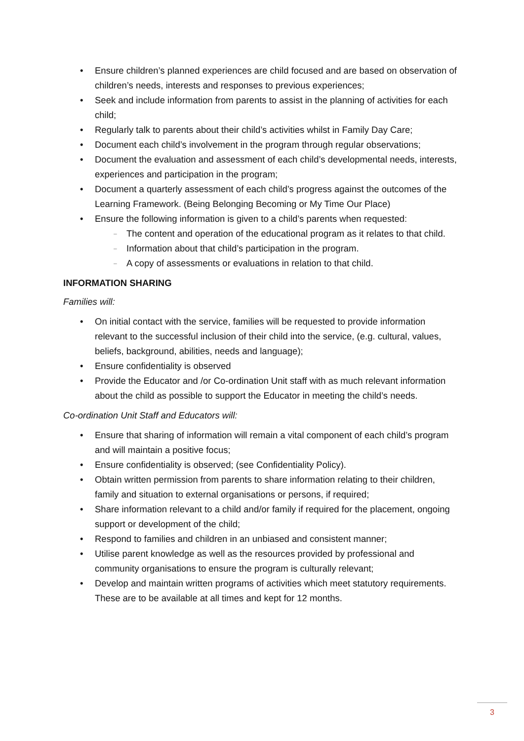• Ensure children’s planned experiences are child focused and are based on observation of children’s needs, interests and responses to previous experiences;
• Seek and include information from parents to assist in the planning of activities for each child;
• Regularly talk to parents about their child’s activities whilst in Family Day Care;
• Document each child’s involvement in the program through regular observations;
• Document the evaluation and assessment of each child’s developmental needs, interests, experiences and participation in the program;
• Document a quarterly assessment of each child’s progress against the outcomes of the Learning Framework. (Being Belonging Becoming or My Time Our Place)
• Ensure the following information is given to a child’s parents when requested:
– The content and operation of the educational program as it relates to that child.
– Information about that child’s participation in the program.
– A copy of assessments or evaluations in relation to that child.
INFORMATION SHARING
Families will:
• On initial contact with the service, families will be requested to provide information relevant to the successful inclusion of their child into the service, (e.g. cultural, values, beliefs, background, abilities, needs and language);
• Ensure confidentiality is observed
• Provide the Educator and /or Co-ordination Unit staff with as much relevant information about the child as possible to support the Educator in meeting the child’s needs.
Co-ordination Unit Staff and Educators will:
• Ensure that sharing of information will remain a vital component of each child’s program and will maintain a positive focus;
• Ensure confidentiality is observed; (see Confidentiality Policy).
• Obtain written permission from parents to share information relating to their children, family and situation to external organisations or persons, if required;
• Share information relevant to a child and/or family if required for the placement, ongoing support or development of the child;
• Respond to families and children in an unbiased and consistent manner;
• Utilise parent knowledge as well as the resources provided by professional and community organisations to ensure the program is culturally relevant;
• Develop and maintain written programs of activities which meet statutory requirements. These are to be available at all times and kept for 12 months.
3